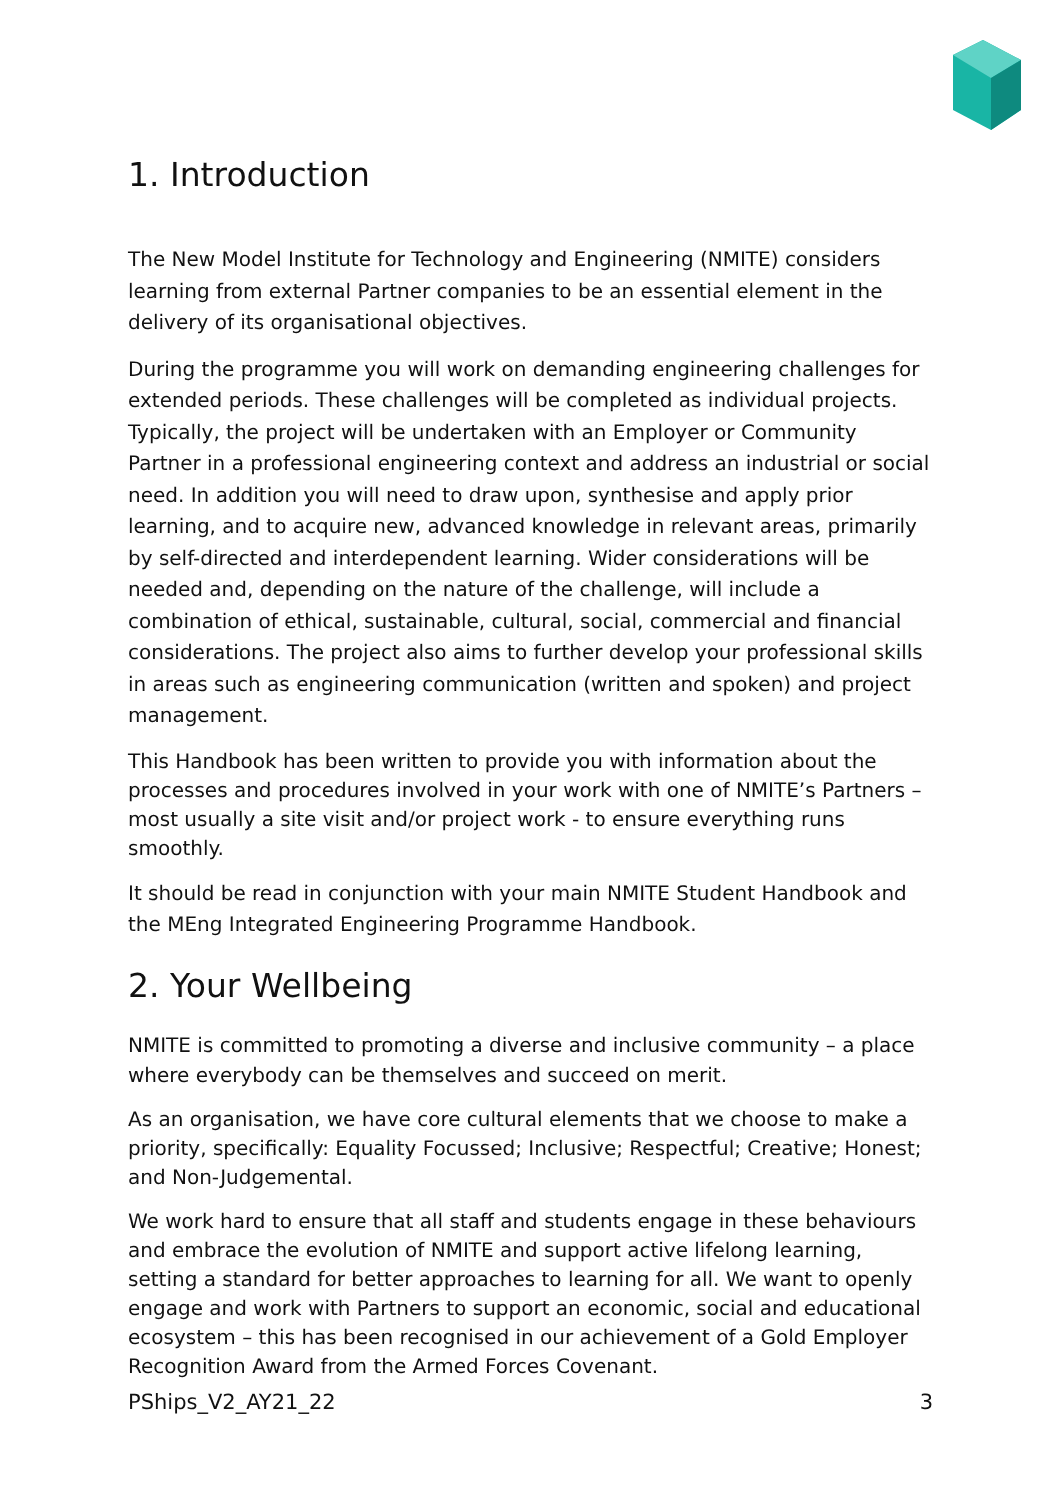1. Introduction
The New Model Institute for Technology and Engineering (NMITE) considers learning from external Partner companies to be an essential element in the delivery of its organisational objectives.
During the programme you will work on demanding engineering challenges for extended periods. These challenges will be completed as individual projects. Typically, the project will be undertaken with an Employer or Community Partner in a professional engineering context and address an industrial or social need. In addition you will need to draw upon, synthesise and apply prior learning, and to acquire new, advanced knowledge in relevant areas, primarily by self-directed and interdependent learning. Wider considerations will be needed and, depending on the nature of the challenge, will include a combination of ethical, sustainable, cultural, social, commercial and financial considerations. The project also aims to further develop your professional skills in areas such as engineering communication (written and spoken) and project management.
This Handbook has been written to provide you with information about the processes and procedures involved in your work with one of NMITE’s Partners – most usually a site visit and/or project work - to ensure everything runs smoothly.
It should be read in conjunction with your main NMITE Student Handbook and the MEng Integrated Engineering Programme Handbook.
2. Your Wellbeing
NMITE is committed to promoting a diverse and inclusive community – a place where everybody can be themselves and succeed on merit.
As an organisation, we have core cultural elements that we choose to make a priority, specifically: Equality Focussed; Inclusive; Respectful; Creative; Honest; and Non-Judgemental.
We work hard to ensure that all staff and students engage in these behaviours and embrace the evolution of NMITE and support active lifelong learning, setting a standard for better approaches to learning for all. We want to openly engage and work with Partners to support an economic, social and educational ecosystem – this has been recognised in our achievement of a Gold Employer Recognition Award from the Armed Forces Covenant.
PShips_V2_AY21_22 3